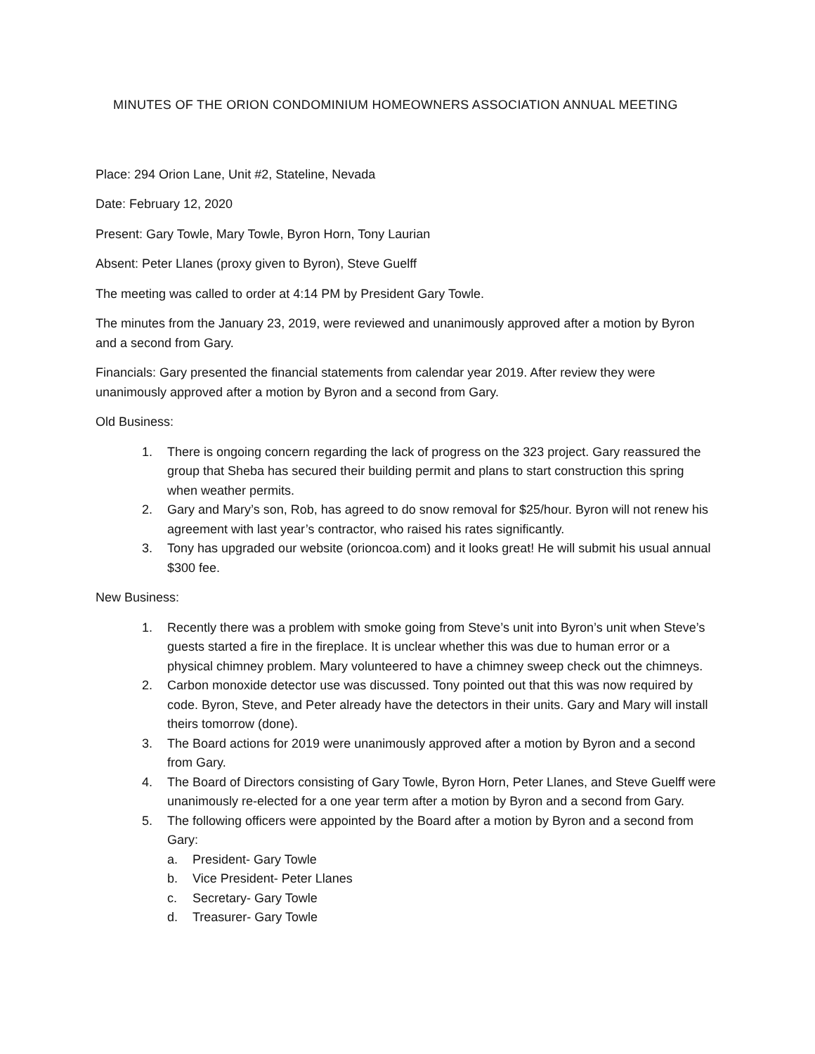MINUTES OF THE ORION CONDOMINIUM HOMEOWNERS ASSOCIATION ANNUAL MEETING
Place: 294 Orion Lane, Unit #2, Stateline, Nevada
Date: February 12, 2020
Present: Gary Towle, Mary Towle, Byron Horn, Tony Laurian
Absent: Peter Llanes (proxy given to Byron), Steve Guelff
The meeting was called to order at 4:14 PM by President Gary Towle.
The minutes from the January 23, 2019, were reviewed and unanimously approved after a motion by Byron and a second from Gary.
Financials: Gary presented the financial statements from calendar year 2019. After review they were unanimously approved after a motion by Byron and a second from Gary.
Old Business:
1. There is ongoing concern regarding the lack of progress on the 323 project. Gary reassured the group that Sheba has secured their building permit and plans to start construction this spring when weather permits.
2. Gary and Mary’s son, Rob, has agreed to do snow removal for $25/hour. Byron will not renew his agreement with last year’s contractor, who raised his rates significantly.
3. Tony has upgraded our website (orioncoa.com) and it looks great! He will submit his usual annual $300 fee.
New Business:
1. Recently there was a problem with smoke going from Steve’s unit into Byron’s unit when Steve’s guests started a fire in the fireplace. It is unclear whether this was due to human error or a physical chimney problem. Mary volunteered to have a chimney sweep check out the chimneys.
2. Carbon monoxide detector use was discussed. Tony pointed out that this was now required by code. Byron, Steve, and Peter already have the detectors in their units. Gary and Mary will install theirs tomorrow (done).
3. The Board actions for 2019 were unanimously approved after a motion by Byron and a second from Gary.
4. The Board of Directors consisting of Gary Towle, Byron Horn, Peter Llanes, and Steve Guelff were unanimously re-elected for a one year term after a motion by Byron and a second from Gary.
5. The following officers were appointed by the Board after a motion by Byron and a second from Gary:
a. President- Gary Towle
b. Vice President- Peter Llanes
c. Secretary- Gary Towle
d. Treasurer- Gary Towle